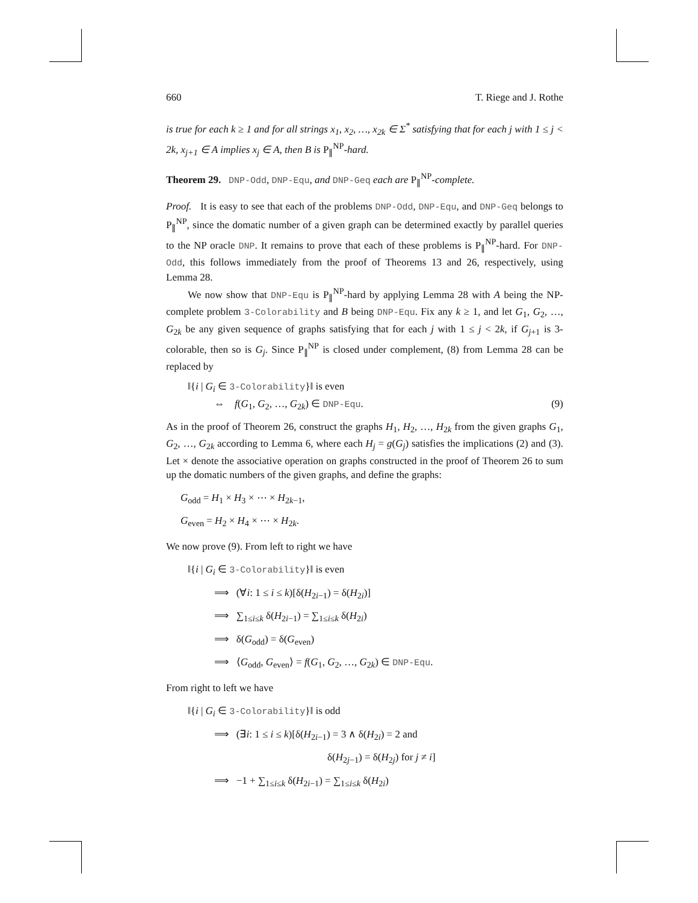660 T. Riege and J. Rothe
is true for each k ≥ 1 and for all strings x<sub>1</sub>, x<sub>2</sub>, …, x<sub>2k</sub> ∈ Σ<sup>*</sup> satisfying that for each j with 1 ≤ j < 2k, x<sub>j+1</sub> ∈ A implies x<sub>j</sub> ∈ A, then B is P<sub>∥</sub><sup>NP</sup>-hard.
Theorem 29. DNP-Odd, DNP-Equ, and DNP-Geq each are P<sub>∥</sub><sup>NP</sup>-complete.
Proof. It is easy to see that each of the problems DNP-Odd, DNP-Equ, and DNP-Geq belongs to P<sub>∥</sub><sup>NP</sup>, since the domatic number of a given graph can be determined exactly by parallel queries to the NP oracle DNP. It remains to prove that each of these problems is P<sub>∥</sub><sup>NP</sup>-hard. For DNP-Odd, this follows immediately from the proof of Theorems 13 and 26, respectively, using Lemma 28.
We now show that DNP-Equ is P<sub>∥</sub><sup>NP</sup>-hard by applying Lemma 28 with A being the NP-complete problem 3-Colorability and B being DNP-Equ. Fix any k ≥ 1, and let G<sub>1</sub>, G<sub>2</sub>, …, G<sub>2k</sub> be any given sequence of graphs satisfying that for each j with 1 ≤ j < 2k, if G<sub>j+1</sub> is 3-colorable, then so is G<sub>j</sub>. Since P<sub>∥</sub><sup>NP</sup> is closed under complement, (8) from Lemma 28 can be replaced by
‖{i | G<sub>i</sub> ∈ 3-Colorability}‖ is even
⇔ f(G<sub>1</sub>, G<sub>2</sub>, …, G<sub>2k</sub>) ∈ DNP-Equ. (9)
As in the proof of Theorem 26, construct the graphs H<sub>1</sub>, H<sub>2</sub>, …, H<sub>2k</sub> from the given graphs G<sub>1</sub>, G<sub>2</sub>, …, G<sub>2k</sub> according to Lemma 6, where each H<sub>j</sub> = g(G<sub>j</sub>) satisfies the implications (2) and (3). Let × denote the associative operation on graphs constructed in the proof of Theorem 26 to sum up the domatic numbers of the given graphs, and define the graphs:
G<sub>odd</sub> = H<sub>1</sub> × H<sub>3</sub> × ⋯ × H<sub>2k−1</sub>,
G<sub>even</sub> = H<sub>2</sub> × H<sub>4</sub> × ⋯ × H<sub>2k</sub>.
We now prove (9). From left to right we have
‖{i | G<sub>i</sub> ∈ 3-Colorability}‖ is even
⟹ (∀i: 1 ≤ i ≤ k)[δ(H<sub>2i−1</sub>) = δ(H<sub>2i</sub>)]
⟹ ∑<sub>1≤i≤k</sub> δ(H<sub>2i−1</sub>) = ∑<sub>1≤i≤k</sub> δ(H<sub>2i</sub>)
⟹ δ(G<sub>odd</sub>) = δ(G<sub>even</sub>)
⟹ ⟨G<sub>odd</sub>, G<sub>even</sub>⟩ = f(G<sub>1</sub>, G<sub>2</sub>, …, G<sub>2k</sub>) ∈ DNP-Equ.
From right to left we have
‖{i | G<sub>i</sub> ∈ 3-Colorability}‖ is odd
⟹ (∃i: 1 ≤ i ≤ k)[δ(H<sub>2i−1</sub>) = 3 ∧ δ(H<sub>2i</sub>) = 2 and
δ(H<sub>2j−1</sub>) = δ(H<sub>2j</sub>) for j ≠ i]
⟹ −1 + ∑<sub>1≤i≤k</sub> δ(H<sub>2i−1</sub>) = ∑<sub>1≤i≤k</sub> δ(H<sub>2i</sub>)